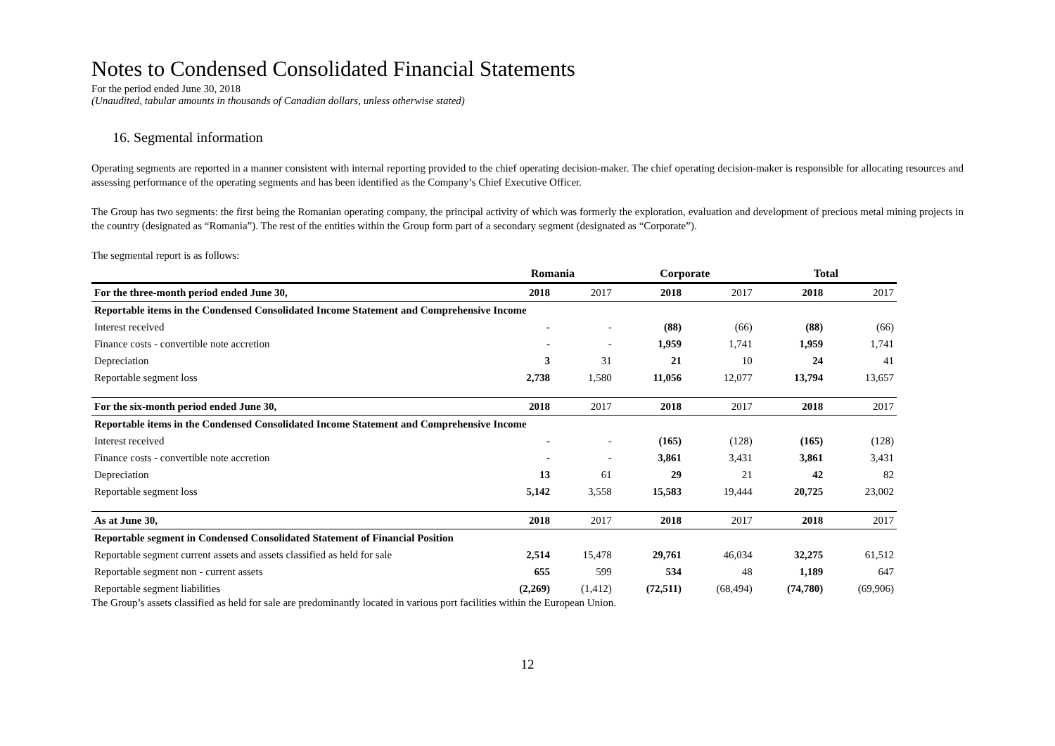Notes to Condensed Consolidated Financial Statements
For the period ended June 30, 2018
(Unaudited, tabular amounts in thousands of Canadian dollars, unless otherwise stated)
16. Segmental information
Operating segments are reported in a manner consistent with internal reporting provided to the chief operating decision-maker. The chief operating decision-maker is responsible for allocating resources and assessing performance of the operating segments and has been identified as the Company’s Chief Executive Officer.
The Group has two segments: the first being the Romanian operating company, the principal activity of which was formerly the exploration, evaluation and development of precious metal mining projects in the country (designated as “Romania”). The rest of the entities within the Group form part of a secondary segment (designated as “Corporate”).
The segmental report is as follows:
| | Romania | | Corporate | | Total | |
| --- | --- | --- | --- | --- | --- | --- |
| For the three-month period ended June 30, | 2018 | 2017 | 2018 | 2017 | 2018 | 2017 |
| Reportable items in the Condensed Consolidated Income Statement and Comprehensive Income | | | | | | |
| Interest received | - | - | (88) | (66) | (88) | (66) |
| Finance costs - convertible note accretion | - | - | 1,959 | 1,741 | 1,959 | 1,741 |
| Depreciation | 3 | 31 | 21 | 10 | 24 | 41 |
| Reportable segment loss | 2,738 | 1,580 | 11,056 | 12,077 | 13,794 | 13,657 |
| For the six-month period ended June 30, | 2018 | 2017 | 2018 | 2017 | 2018 | 2017 |
| Reportable items in the Condensed Consolidated Income Statement and Comprehensive Income | | | | | | |
| Interest received | - | - | (165) | (128) | (165) | (128) |
| Finance costs - convertible note accretion | - | - | 3,861 | 3,431 | 3,861 | 3,431 |
| Depreciation | 13 | 61 | 29 | 21 | 42 | 82 |
| Reportable segment loss | 5,142 | 3,558 | 15,583 | 19,444 | 20,725 | 23,002 |
| As at June 30, | 2018 | 2017 | 2018 | 2017 | 2018 | 2017 |
| Reportable segment in Condensed Consolidated Statement of Financial Position | | | | | | |
| Reportable segment current assets and assets classified as held for sale | 2,514 | 15,478 | 29,761 | 46,034 | 32,275 | 61,512 |
| Reportable segment non - current assets | 655 | 599 | 534 | 48 | 1,189 | 647 |
| Reportable segment liabilities | (2,269) | (1,412) | (72,511) | (68,494) | (74,780) | (69,906) |
The Group’s assets classified as held for sale are predominantly located in various port facilities within the European Union.
12